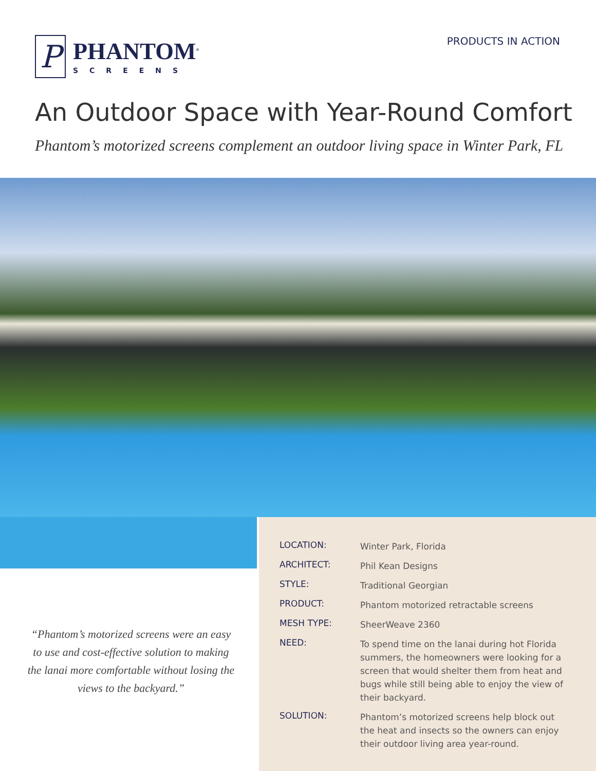P
PHANTOM<sup>®</sup>
SCREENS
PRODUCTS IN ACTION
An Outdoor Space with Year-Round Comfort
Phantom’s motorized screens complement an outdoor living space in Winter Park, FL
| LOCATION: | Winter Park, Florida |
| ARCHITECT: | Phil Kean Designs |
| STYLE: | Traditional Georgian |
| PRODUCT: | Phantom motorized retractable screens |
| MESH TYPE: | SheerWeave 2360 |
| NEED: | To spend time on the lanai during hot Florida summers, the homeowners were looking for a screen that would shelter them from heat and bugs while still being able to enjoy the view of their backyard. |
| SOLUTION: | Phantom’s motorized screens help block out the heat and insects so the owners can enjoy their outdoor living area year-round. |
“Phantom’s motorized screens were an easy to use and cost-effective solution to making the lanai more comfortable without losing the views to the backyard.”